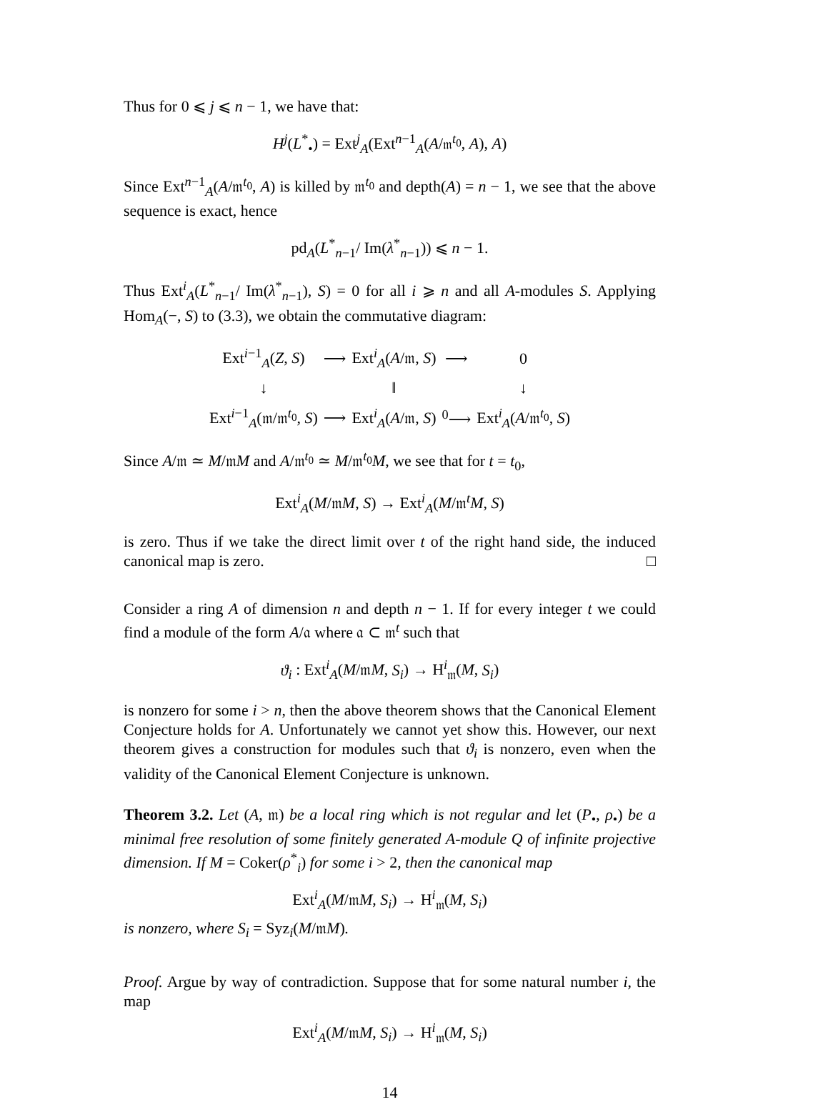Thus for 0 ⩽ j ⩽ n − 1, we have that:
H<sup>j</sup>(L<sup>*</sup><sub>•</sub>) = Ext<sup>j</sup><sub>A</sub>(Ext<sup>n−1</sup><sub>A</sub>(A/𝔪<sup>t<sub>0</sub></sup>, A), A)
Since Ext<sup>n−1</sup><sub>A</sub>(A/𝔪<sup>t<sub>0</sub></sup>, A) is killed by 𝔪<sup>t<sub>0</sub></sup> and depth(A) = n − 1, we see that the above sequence is exact, hence
pd<sub>A</sub>(L<sup>*</sup><sub>n−1</sub>/ Im(λ<sup>*</sup><sub>n−1</sub>)) ⩽ n − 1.
Thus Ext<sup>i</sup><sub>A</sub>(L<sup>*</sup><sub>n−1</sub>/ Im(λ<sup>*</sup><sub>n−1</sub>), S) = 0 for all i ⩾ n and all A-modules S. Applying Hom<sub>A</sub>(−, S) to (3.3), we obtain the commutative diagram:
| Ext<sup>i−1</sup><sub>A</sub>( Z , S ) | ⟶ | Ext<sup>i</sup><sub>A</sub>( A /𝔪, S ) | ⟶ | 0 |
| ↓ | | ‖ | | ↓ |
| Ext<sup>i−1</sup><sub>A</sub>(𝔪/𝔪<sup>t<sub>0</sub></sup>, S ) | ⟶ | Ext<sup>i</sup><sub>A</sub>( A /𝔪, S ) | <sup>0</sup>⟶ | Ext<sup>i</sup><sub>A</sub>( A /𝔪<sup>t<sub>0</sub></sup>, S ) |
Since A/𝔪 ≃ M/𝔪M and A/𝔪<sup>t<sub>0</sub></sup> ≃ M/𝔪<sup>t<sub>0</sub></sup>M, we see that for t = t<sub>0</sub>,
Ext<sup>i</sup><sub>A</sub>(M/𝔪M, S) → Ext<sup>i</sup><sub>A</sub>(M/𝔪<sup>t</sup>M, S)
is zero. Thus if we take the direct limit over t of the right hand side, the induced canonical map is zero. □
Consider a ring A of dimension n and depth n − 1. If for every integer t we could find a module of the form A/𝔞 where 𝔞 ⊂ 𝔪<sup>t</sup> such that
ϑ<sub>i</sub> : Ext<sup>i</sup><sub>A</sub>(M/𝔪M, S<sub>i</sub>) → H<sup>i</sup><sub>𝔪</sub>(M, S<sub>i</sub>)
is nonzero for some i > n, then the above theorem shows that the Canonical Element Conjecture holds for A. Unfortunately we cannot yet show this. However, our next theorem gives a construction for modules such that ϑ<sub>i</sub> is nonzero, even when the validity of the Canonical Element Conjecture is unknown.
Theorem 3.2. Let (A, 𝔪) be a local ring which is not regular and let (P<sub>•</sub>, ρ<sub>•</sub>) be a minimal free resolution of some finitely generated A-module Q of infinite projective dimension. If M = Coker(ρ<sup>*</sup><sub>i</sub>) for some i > 2, then the canonical map
Ext<sup>i</sup><sub>A</sub>(M/𝔪M, S<sub>i</sub>) → H<sup>i</sup><sub>𝔪</sub>(M, S<sub>i</sub>)
is nonzero, where S<sub>i</sub> = Syz<sub>i</sub>(M/𝔪M).
Proof. Argue by way of contradiction. Suppose that for some natural number i, the map
Ext<sup>i</sup><sub>A</sub>(M/𝔪M, S<sub>i</sub>) → H<sup>i</sup><sub>𝔪</sub>(M, S<sub>i</sub>)
14